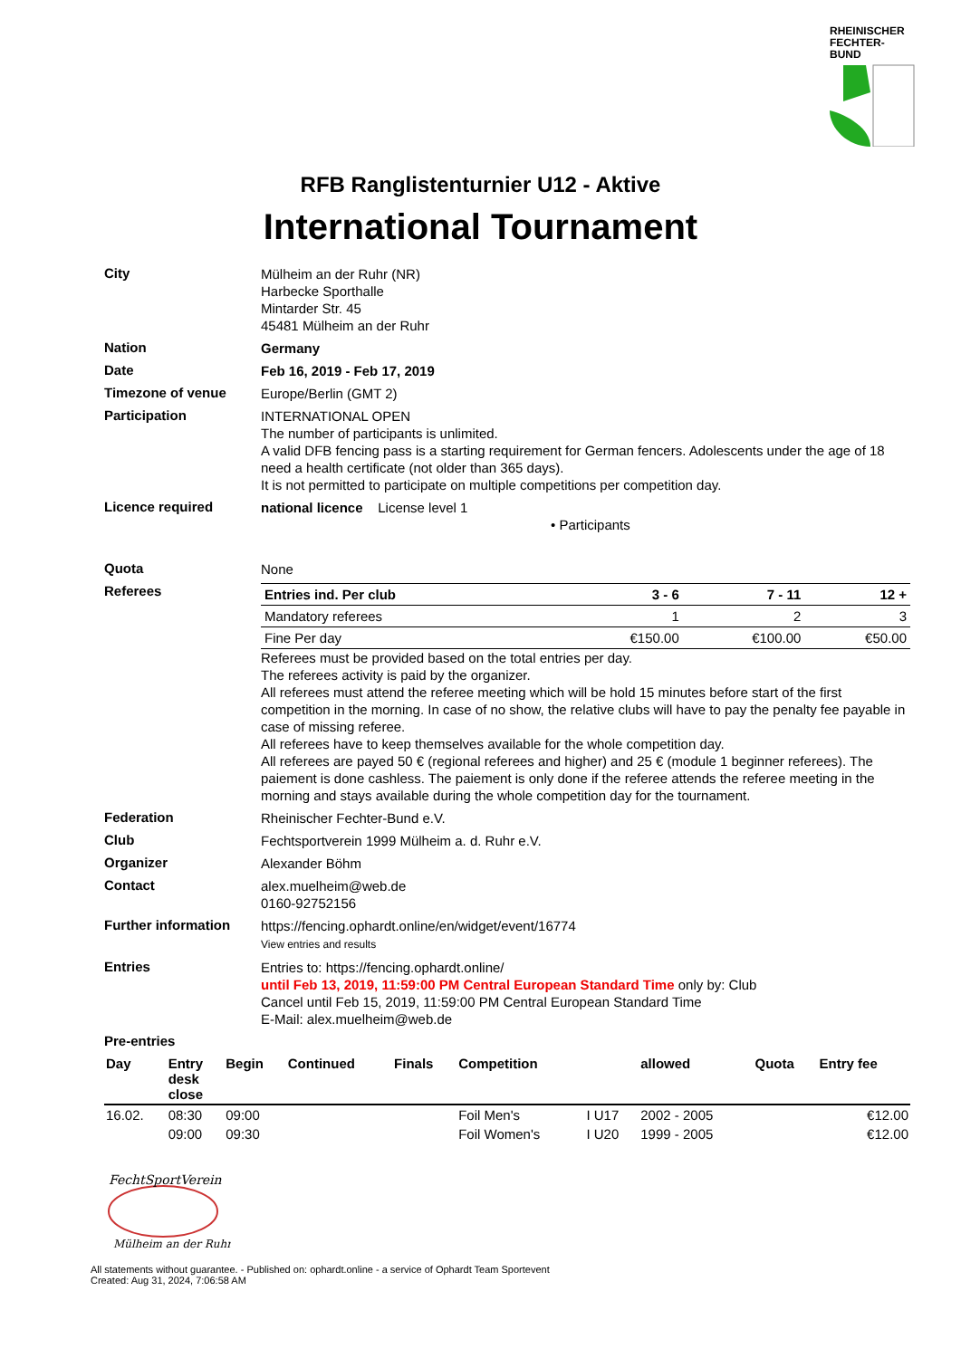RHEINISCHER FECHTER-BUND
RFB Ranglistenturnier U12 - Aktive
International Tournament
City
Mülheim an der Ruhr (NR)
Harbecke Sporthalle
Mintarder Str. 45
45481 Mülheim an der Ruhr
Nation
Germany
Date
Feb 16, 2019 - Feb 17, 2019
Timezone of venue
Europe/Berlin (GMT 2)
Participation
INTERNATIONAL OPEN
The number of participants is unlimited.
A valid DFB fencing pass is a starting requirement for German fencers. Adolescents under the age of 18 need a health certificate (not older than 365 days).
It is not permitted to participate on multiple competitions per competition day.
Licence required
national licence License level 1
• Participants
Quota
None
Referees
| Entries ind. Per club | 3 - 6 | 7 - 11 | 12 + |
| Mandatory referees | 1 | 2 | 3 |
| Fine Per day | €150.00 | €100.00 | €50.00 |
Referees must be provided based on the total entries per day.
The referees activity is paid by the organizer.
All referees must attend the referee meeting which will be hold 15 minutes before start of the first competition in the morning. In case of no show, the relative clubs will have to pay the penalty fee payable in case of missing referee.
All referees have to keep themselves available for the whole competition day.
All referees are payed 50 € (regional referees and higher) and 25 € (module 1 beginner referees). The paiement is done cashless. The paiement is only done if the referee attends the referee meeting in the morning and stays available during the whole competition day for the tournament.
Federation
Rheinischer Fechter-Bund e.V.
Club
Fechtsportverein 1999 Mülheim a. d. Ruhr e.V.
Organizer
Alexander Böhm
Contact
alex.muelheim@web.de
0160-92752156
Further information
https://fencing.ophardt.online/en/widget/event/16774
View entries and results
Entries
Entries to: https://fencing.ophardt.online/
until Feb 13, 2019, 11:59:00 PM Central European Standard Time only by: Club
Cancel until Feb 15, 2019, 11:59:00 PM Central European Standard Time
E-Mail: alex.muelheim@web.de
Pre-entries
| Day | Entry desk close | Begin | Continued | Finals | Competition | | allowed | Quota | Entry fee |
| --- | --- | --- | --- | --- | --- | --- | --- | --- | --- |
| 16.02. | 08:30 | 09:00 | | | Foil Men's | I U17 | 2002 - 2005 | | €12.00 |
| | 09:00 | 09:30 | | | Foil Women's | I U20 | 1999 - 2005 | | €12.00 |
FechtSportVerein
Mülheim an der Ruhr
All statements without guarantee. - Published on: ophardt.online - a service of Ophardt Team Sportevent
Created: Aug 31, 2024, 7:06:58 AM